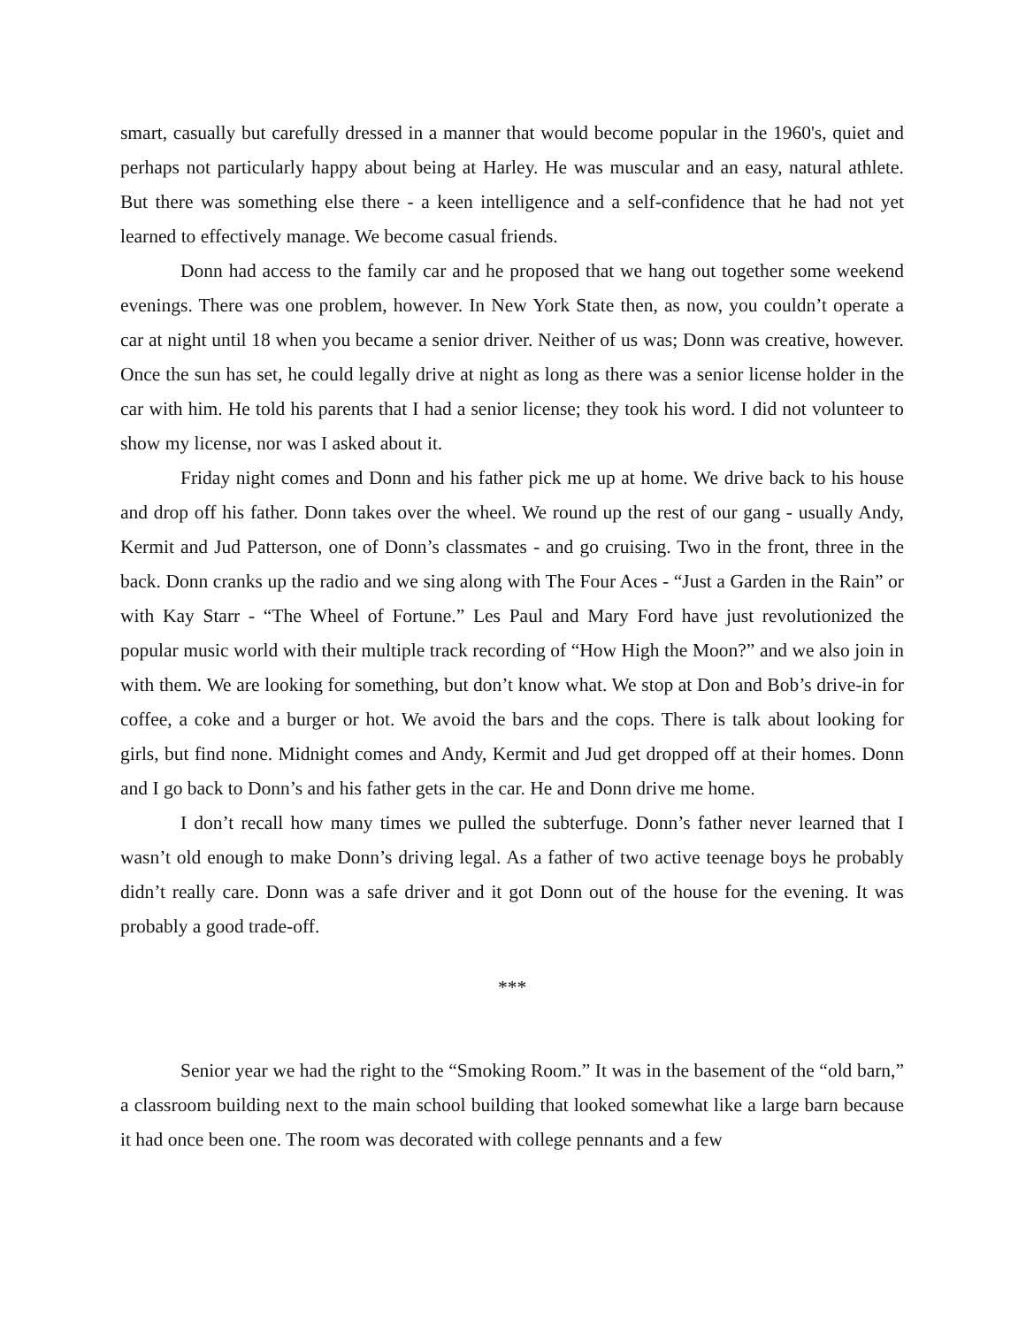smart, casually but carefully dressed in a manner that would become popular in the 1960's, quiet and perhaps not particularly happy about being at Harley. He was muscular and an easy, natural athlete. But there was something else there - a keen intelligence and a self-confidence that he had not yet learned to effectively manage. We become casual friends.
Donn had access to the family car and he proposed that we hang out together some weekend evenings. There was one problem, however. In New York State then, as now, you couldn’t operate a car at night until 18 when you became a senior driver. Neither of us was; Donn was creative, however. Once the sun has set, he could legally drive at night as long as there was a senior license holder in the car with him. He told his parents that I had a senior license; they took his word. I did not volunteer to show my license, nor was I asked about it.
Friday night comes and Donn and his father pick me up at home. We drive back to his house and drop off his father. Donn takes over the wheel. We round up the rest of our gang - usually Andy, Kermit and Jud Patterson, one of Donn’s classmates - and go cruising. Two in the front, three in the back. Donn cranks up the radio and we sing along with The Four Aces - “Just a Garden in the Rain” or with Kay Starr - “The Wheel of Fortune.” Les Paul and Mary Ford have just revolutionized the popular music world with their multiple track recording of “How High the Moon?” and we also join in with them. We are looking for something, but don’t know what. We stop at Don and Bob’s drive-in for coffee, a coke and a burger or hot. We avoid the bars and the cops. There is talk about looking for girls, but find none. Midnight comes and Andy, Kermit and Jud get dropped off at their homes. Donn and I go back to Donn’s and his father gets in the car. He and Donn drive me home.
I don’t recall how many times we pulled the subterfuge. Donn’s father never learned that I wasn’t old enough to make Donn’s driving legal. As a father of two active teenage boys he probably didn’t really care. Donn was a safe driver and it got Donn out of the house for the evening. It was probably a good trade-off.
***
Senior year we had the right to the “Smoking Room.” It was in the basement of the “old barn,” a classroom building next to the main school building that looked somewhat like a large barn because it had once been one. The room was decorated with college pennants and a few